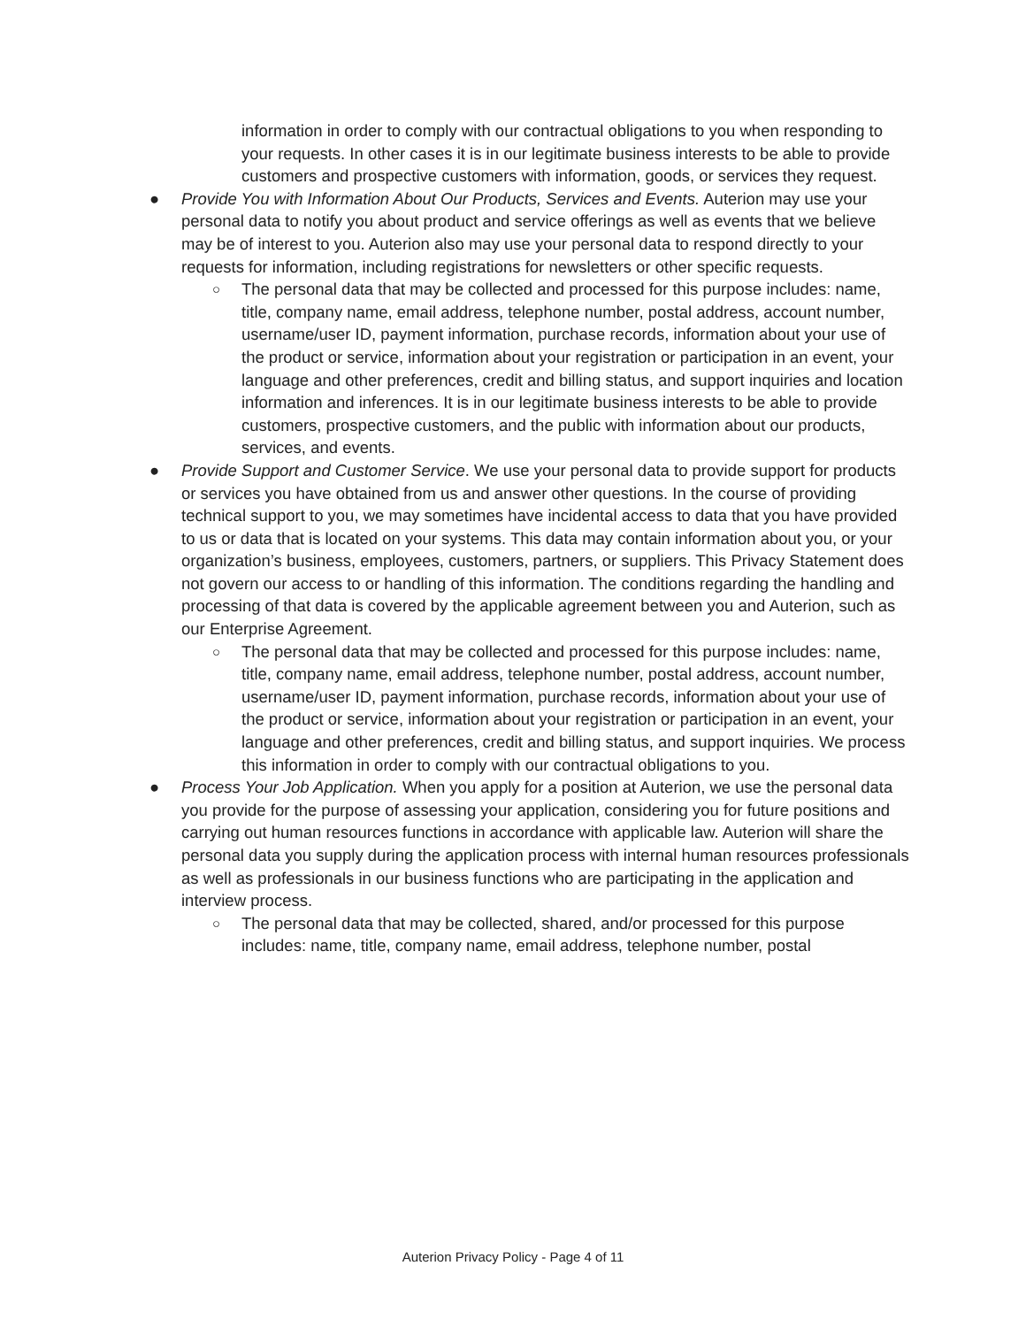information in order to comply with our contractual obligations to you when responding to your requests. In other cases it is in our legitimate business interests to be able to provide customers and prospective customers with information, goods, or services they request.
● Provide You with Information About Our Products, Services and Events. Auterion may use your personal data to notify you about product and service offerings as well as events that we believe may be of interest to you. Auterion also may use your personal data to respond directly to your requests for information, including registrations for newsletters or other specific requests.
○ The personal data that may be collected and processed for this purpose includes: name, title, company name, email address, telephone number, postal address, account number, username/user ID, payment information, purchase records, information about your use of the product or service, information about your registration or participation in an event, your language and other preferences, credit and billing status, and support inquiries and location information and inferences. It is in our legitimate business interests to be able to provide customers, prospective customers, and the public with information about our products, services, and events.
● Provide Support and Customer Service. We use your personal data to provide support for products or services you have obtained from us and answer other questions. In the course of providing technical support to you, we may sometimes have incidental access to data that you have provided to us or data that is located on your systems. This data may contain information about you, or your organization’s business, employees, customers, partners, or suppliers. This Privacy Statement does not govern our access to or handling of this information. The conditions regarding the handling and processing of that data is covered by the applicable agreement between you and Auterion, such as our Enterprise Agreement.
○ The personal data that may be collected and processed for this purpose includes: name, title, company name, email address, telephone number, postal address, account number, username/user ID, payment information, purchase records, information about your use of the product or service, information about your registration or participation in an event, your language and other preferences, credit and billing status, and support inquiries. We process this information in order to comply with our contractual obligations to you.
● Process Your Job Application. When you apply for a position at Auterion, we use the personal data you provide for the purpose of assessing your application, considering you for future positions and carrying out human resources functions in accordance with applicable law. Auterion will share the personal data you supply during the application process with internal human resources professionals as well as professionals in our business functions who are participating in the application and interview process.
○ The personal data that may be collected, shared, and/or processed for this purpose includes: name, title, company name, email address, telephone number, postal
Auterion Privacy Policy - Page 4 of 11